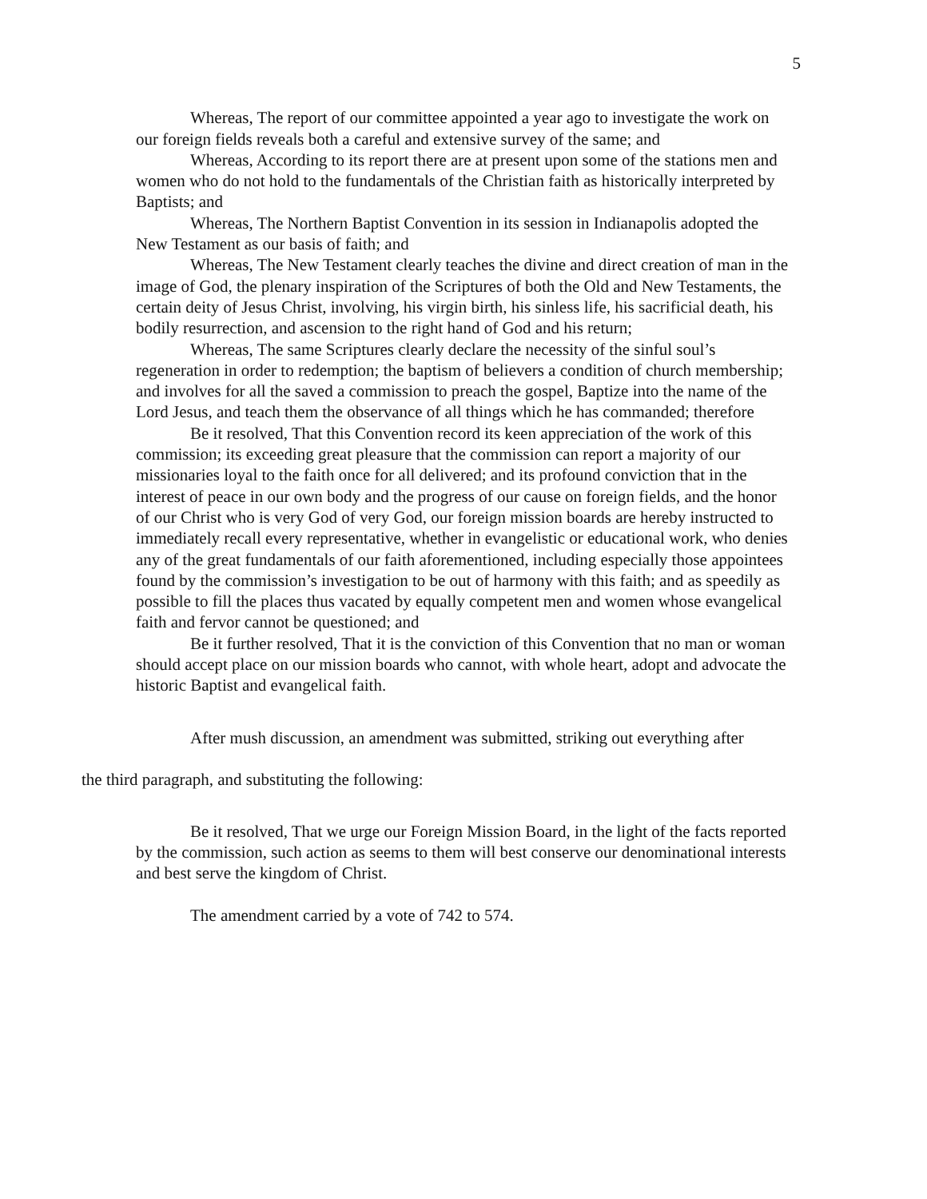5
Whereas, The report of our committee appointed a year ago to investigate the work on our foreign fields reveals both a careful and extensive survey of the same; and
Whereas, According to its report there are at present upon some of the stations men and women who do not hold to the fundamentals of the Christian faith as historically interpreted by Baptists; and
Whereas, The Northern Baptist Convention in its session in Indianapolis adopted the New Testament as our basis of faith; and
Whereas, The New Testament clearly teaches the divine and direct creation of man in the image of God, the plenary inspiration of the Scriptures of both the Old and New Testaments, the certain deity of Jesus Christ, involving, his virgin birth, his sinless life, his sacrificial death, his bodily resurrection, and ascension to the right hand of God and his return;
Whereas, The same Scriptures clearly declare the necessity of the sinful soul’s regeneration in order to redemption; the baptism of believers a condition of church membership; and involves for all the saved a commission to preach the gospel, Baptize into the name of the Lord Jesus, and teach them the observance of all things which he has commanded; therefore
Be it resolved, That this Convention record its keen appreciation of the work of this commission; its exceeding great pleasure that the commission can report a majority of our missionaries loyal to the faith once for all delivered; and its profound conviction that in the interest of peace in our own body and the progress of our cause on foreign fields, and the honor of our Christ who is very God of very God, our foreign mission boards are hereby instructed to immediately recall every representative, whether in evangelistic or educational work, who denies any of the great fundamentals of our faith aforementioned, including especially those appointees found by the commission’s investigation to be out of harmony with this faith; and as speedily as possible to fill the places thus vacated by equally competent men and women whose evangelical faith and fervor cannot be questioned; and
Be it further resolved, That it is the conviction of this Convention that no man or woman should accept place on our mission boards who cannot, with whole heart, adopt and advocate the historic Baptist and evangelical faith.
After mush discussion, an amendment was submitted, striking out everything after
the third paragraph, and substituting the following:
Be it resolved, That we urge our Foreign Mission Board, in the light of the facts reported by the commission, such action as seems to them will best conserve our denominational interests and best serve the kingdom of Christ.
The amendment carried by a vote of 742 to 574.